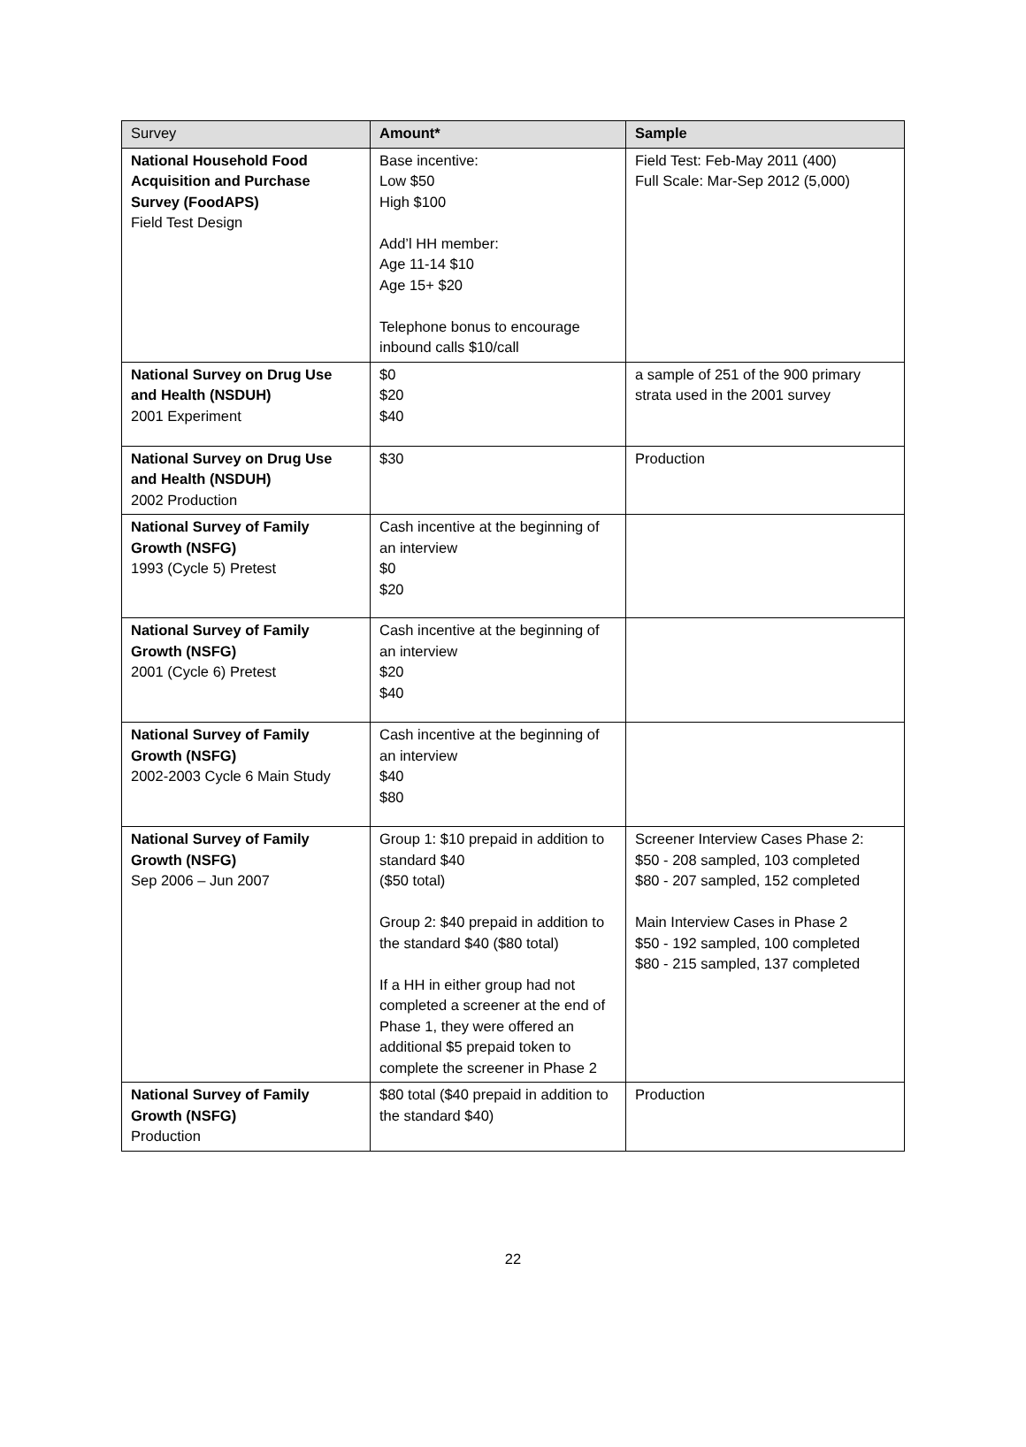| Survey | Amount* | Sample |
| --- | --- | --- |
| National Household Food Acquisition and Purchase Survey (FoodAPS) Field Test Design | Base incentive: Low $50 High $100 Add’l HH member: Age 11-14 $10 Age 15+ $20 Telephone bonus to encourage inbound calls $10/call | Field Test: Feb-May 2011 (400) Full Scale: Mar-Sep 2012 (5,000) |
| National Survey on Drug Use and Health (NSDUH) 2001 Experiment | $0 $20 $40 | a sample of 251 of the 900 primary strata used in the 2001 survey |
| National Survey on Drug Use and Health (NSDUH) 2002 Production | $30 | Production |
| National Survey of Family Growth (NSFG) 1993 (Cycle 5) Pretest | Cash incentive at the beginning of an interview $0 $20 | |
| National Survey of Family Growth (NSFG) 2001 (Cycle 6) Pretest | Cash incentive at the beginning of an interview $20 $40 | |
| National Survey of Family Growth (NSFG) 2002-2003 Cycle 6 Main Study | Cash incentive at the beginning of an interview $40 $80 | |
| National Survey of Family Growth (NSFG) Sep 2006 – Jun 2007 | Group 1: $10 prepaid in addition to standard $40 ($50 total) Group 2: $40 prepaid in addition to the standard $40 ($80 total) If a HH in either group had not completed a screener at the end of Phase 1, they were offered an additional $5 prepaid token to complete the screener in Phase 2 | Screener Interview Cases Phase 2: $50 - 208 sampled, 103 completed $80 - 207 sampled, 152 completed Main Interview Cases in Phase 2 $50 - 192 sampled, 100 completed $80 - 215 sampled, 137 completed |
| National Survey of Family Growth (NSFG) Production | $80 total ($40 prepaid in addition to the standard $40) | Production |
22